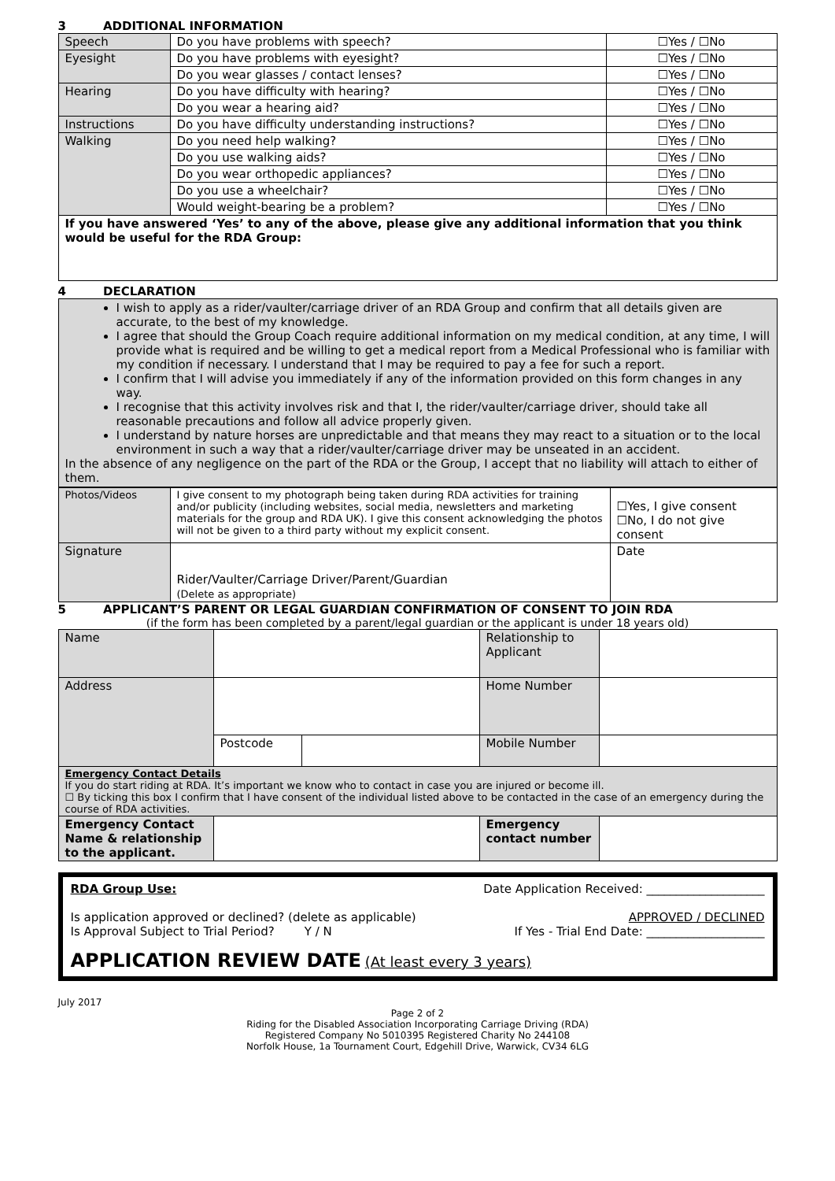3 ADDITIONAL INFORMATION
| Speech | Do you have problems with speech? | ☐Yes / ☐No |
| Eyesight | Do you have problems with eyesight? | ☐Yes / ☐No |
| | Do you wear glasses / contact lenses? | ☐Yes / ☐No |
| Hearing | Do you have difficulty with hearing? | ☐Yes / ☐No |
| | Do you wear a hearing aid? | ☐Yes / ☐No |
| Instructions | Do you have difficulty understanding instructions? | ☐Yes / ☐No |
| Walking | Do you need help walking? | ☐Yes / ☐No |
| | Do you use walking aids? | ☐Yes / ☐No |
| | Do you wear orthopedic appliances? | ☐Yes / ☐No |
| | Do you use a wheelchair? | ☐Yes / ☐No |
| | Would weight-bearing be a problem? | ☐Yes / ☐No |
| If you have answered ‘Yes’ to any of the above, please give any additional information that you think would be useful for the RDA Group: | | |
4 DECLARATION
I wish to apply as a rider/vaulter/carriage driver of an RDA Group and confirm that all details given are accurate, to the best of my knowledge.
I agree that should the Group Coach require additional information on my medical condition, at any time, I will provide what is required and be willing to get a medical report from a Medical Professional who is familiar with my condition if necessary. I understand that I may be required to pay a fee for such a report.
I confirm that I will advise you immediately if any of the information provided on this form changes in any way.
I recognise that this activity involves risk and that I, the rider/vaulter/carriage driver, should take all reasonable precautions and follow all advice properly given.
I understand by nature horses are unpredictable and that means they may react to a situation or to the local environment in such a way that a rider/vaulter/carriage driver may be unseated in an accident.
In the absence of any negligence on the part of the RDA or the Group, I accept that no liability will attach to either of them.
| Photos/Videos | I give consent to my photograph being taken during RDA activities for training and/or publicity (including websites, social media, newsletters and marketing materials for the group and RDA UK). I give this consent acknowledging the photos will not be given to a third party without my explicit consent. | ☐Yes, I give consent ☐No, I do not give consent |
| Signature | Rider/Vaulter/Carriage Driver/Parent/Guardian (Delete as appropriate) | Date |
5 APPLICANT’S PARENT OR LEGAL GUARDIAN CONFIRMATION OF CONSENT TO JOIN RDA
(if the form has been completed by a parent/legal guardian or the applicant is under 18 years old)
| Name | | | Relationship to Applicant | |
| Address | | | Home Number | |
| | Postcode | | Mobile Number | |
| Emergency Contact Details If you do start riding at RDA. It’s important we know who to contact in case you are injured or become ill. ☐ By ticking this box I confirm that I have consent of the individual listed above to be contacted in the case of an emergency during the course of RDA activities. | | | | |
| Emergency Contact Name & relationship to the applicant. | | | Emergency contact number | |
RDA Group Use: Date Application Received: ____________________
Is application approved or declined? (delete as applicable) APPROVED / DECLINED
Is Approval Subject to Trial Period? Y / N If Yes - Trial End Date: ____________________
APPLICATION REVIEW DATE (At least every 3 years)
July 2017
Page 2 of 2
Riding for the Disabled Association Incorporating Carriage Driving (RDA)
Registered Company No 5010395 Registered Charity No 244108
Norfolk House, 1a Tournament Court, Edgehill Drive, Warwick, CV34 6LG